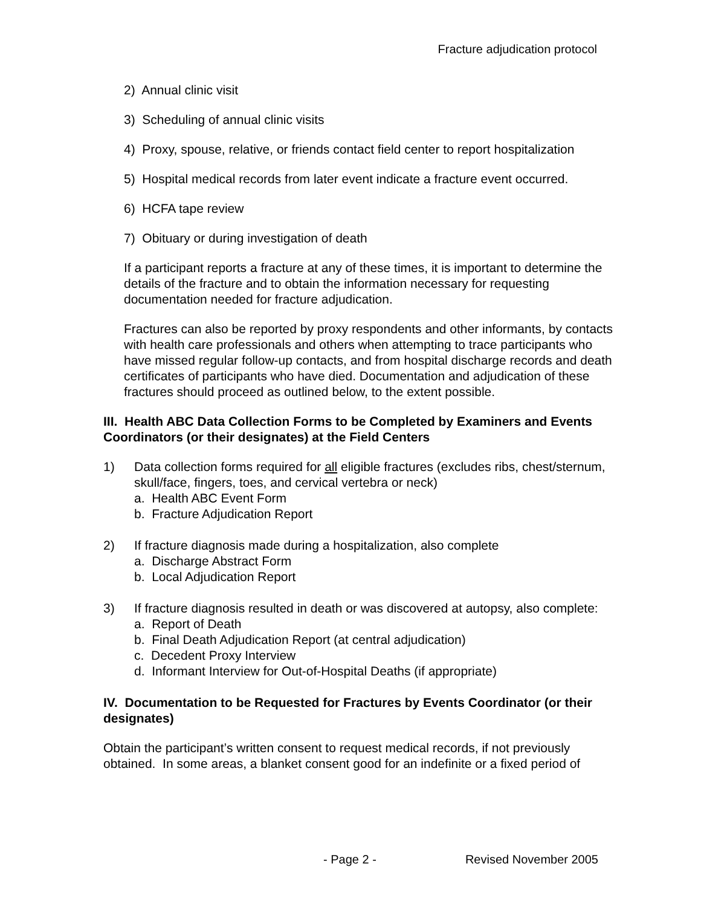Fracture adjudication protocol
2) Annual clinic visit
3) Scheduling of annual clinic visits
4) Proxy, spouse, relative, or friends contact field center to report hospitalization
5) Hospital medical records from later event indicate a fracture event occurred.
6) HCFA tape review
7) Obituary or during investigation of death
If a participant reports a fracture at any of these times, it is important to determine the details of the fracture and to obtain the information necessary for requesting documentation needed for fracture adjudication.
Fractures can also be reported by proxy respondents and other informants, by contacts with health care professionals and others when attempting to trace participants who have missed regular follow-up contacts, and from hospital discharge records and death certificates of participants who have died. Documentation and adjudication of these fractures should proceed as outlined below, to the extent possible.
III. Health ABC Data Collection Forms to be Completed by Examiners and Events Coordinators (or their designates) at the Field Centers
1) Data collection forms required for all eligible fractures (excludes ribs, chest/sternum, skull/face, fingers, toes, and cervical vertebra or neck)
a. Health ABC Event Form
b. Fracture Adjudication Report
2) If fracture diagnosis made during a hospitalization, also complete
a. Discharge Abstract Form
b. Local Adjudication Report
3) If fracture diagnosis resulted in death or was discovered at autopsy, also complete:
a. Report of Death
b. Final Death Adjudication Report (at central adjudication)
c. Decedent Proxy Interview
d. Informant Interview for Out-of-Hospital Deaths (if appropriate)
IV. Documentation to be Requested for Fractures by Events Coordinator (or their designates)
Obtain the participant’s written consent to request medical records, if not previously obtained. In some areas, a blanket consent good for an indefinite or a fixed period of
- Page 2 - Revised November 2005